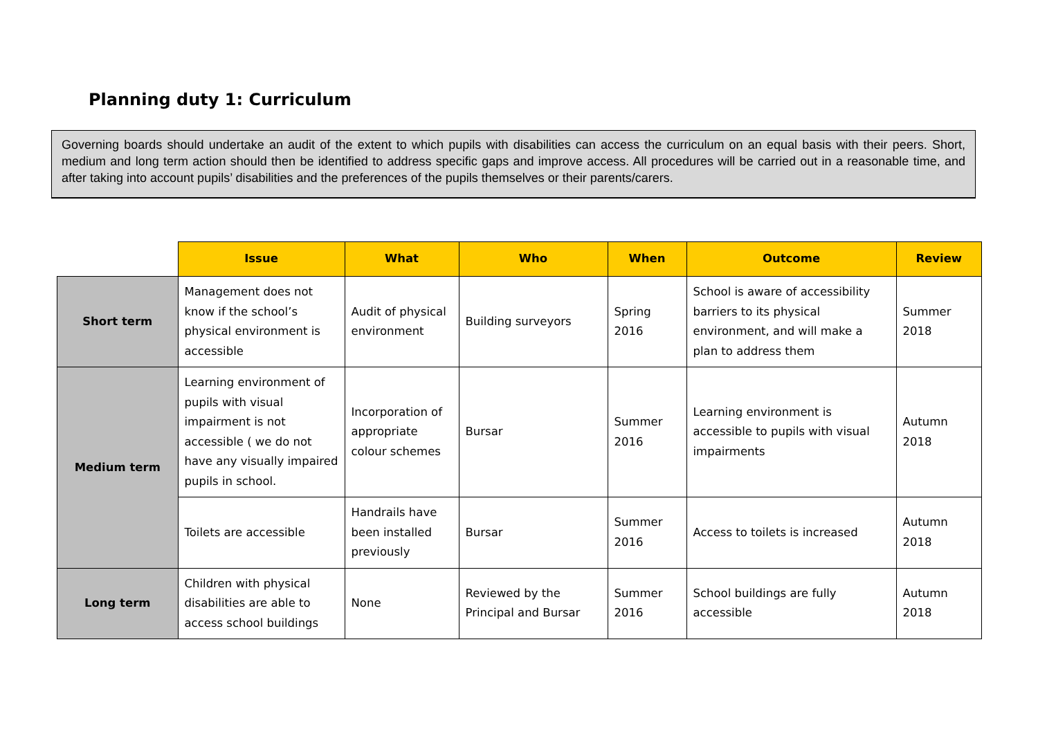Planning duty 1: Curriculum
Governing boards should undertake an audit of the extent to which pupils with disabilities can access the curriculum on an equal basis with their peers. Short, medium and long term action should then be identified to address specific gaps and improve access. All procedures will be carried out in a reasonable time, and after taking into account pupils’ disabilities and the preferences of the pupils themselves or their parents/carers.
| | Issue | What | Who | When | Outcome | Review |
| --- | --- | --- | --- | --- | --- | --- |
| Short term | Management does not know if the school’s physical environment is accessible | Audit of physical environment | Building surveyors | Spring 2016 | School is aware of accessibility barriers to its physical environment, and will make a plan to address them | Summer 2018 |
| Medium term | Learning environment of pupils with visual impairment is not accessible ( we do not have any visually impaired pupils in school. | Incorporation of appropriate colour schemes | Bursar | Summer 2016 | Learning environment is accessible to pupils with visual impairments | Autumn 2018 |
| | Toilets are accessible | Handrails have been installed previously | Bursar | Summer 2016 | Access to toilets is increased | Autumn 2018 |
| Long term | Children with physical disabilities are able to access school buildings | None | Reviewed by the Principal and Bursar | Summer 2016 | School buildings are fully accessible | Autumn 2018 |